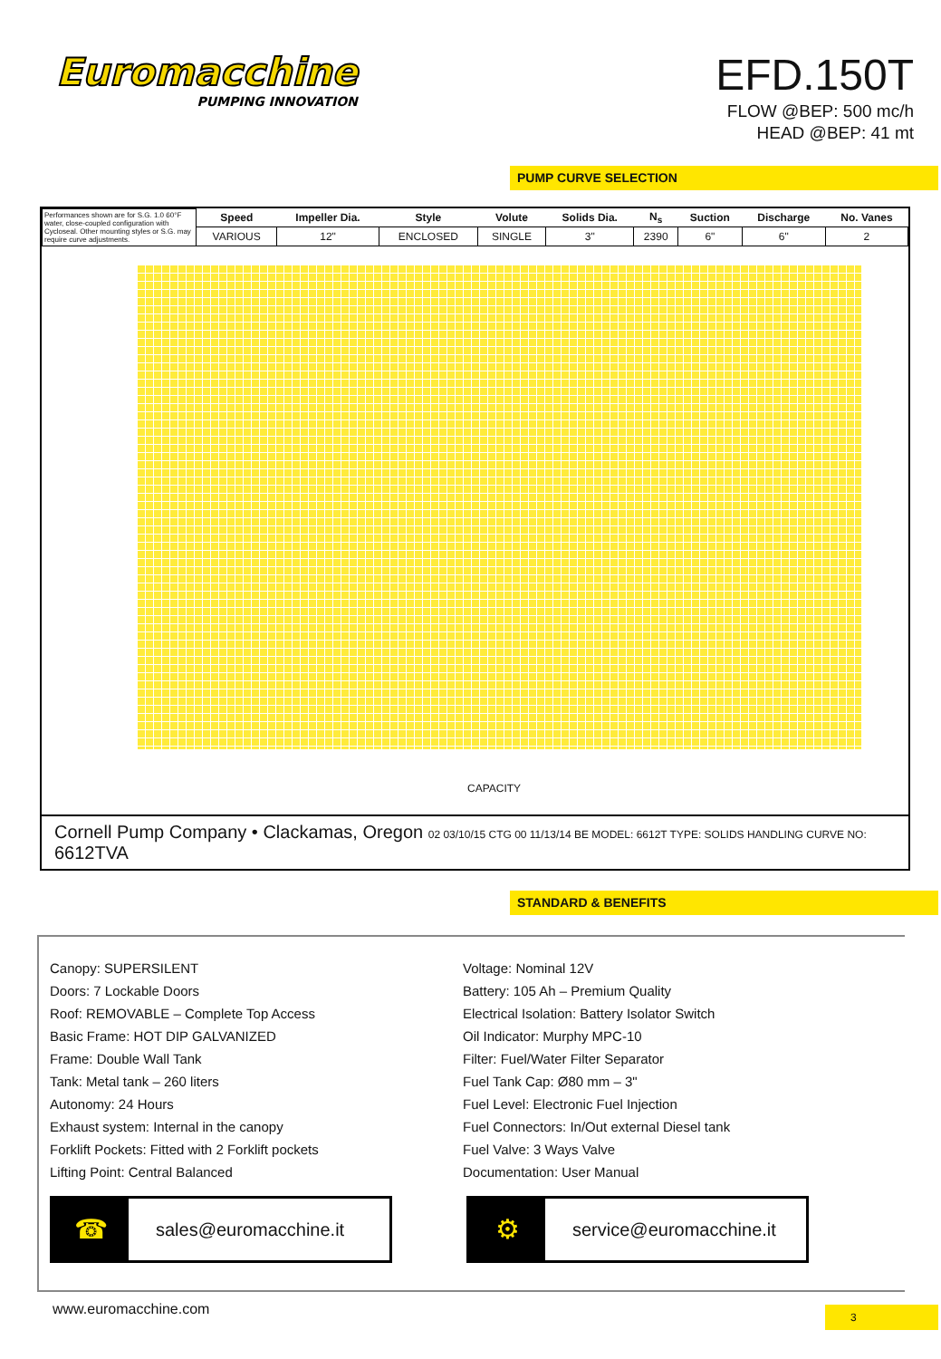Euromacchine
PUMPING INNOVATION
EFD.150T
FLOW @BEP: 500 mc/h
HEAD @BEP: 41 mt
PUMP CURVE SELECTION
| Performances shown are for S.G. 1.0 60°F water, close-coupled configuration with Cycloseal. Other mounting styles or S.G. may require curve adjustments. | Speed | Impeller Dia. | Style | Volute | Solids Dia. | N<sub>s</sub> | Suction | Discharge | No. Vanes |
| | VARIOUS | 12" | ENCLOSED | SINGLE | 3" | 2390 | 6" | 6" | 2 |
CAPACITY
Cornell Pump Company • Clackamas, Oregon 02 03/10/15 CTG 00 11/13/14 BE MODEL: 6612T TYPE: SOLIDS HANDLING CURVE NO: 6612TVA
STANDARD & BENEFITS
Canopy: SUPERSILENT
Doors: 7 Lockable Doors
Roof: REMOVABLE – Complete Top Access
Basic Frame: HOT DIP GALVANIZED
Frame: Double Wall Tank
Tank: Metal tank – 260 liters
Autonomy: 24 Hours
Exhaust system: Internal in the canopy
Forklift Pockets: Fitted with 2 Forklift pockets
Lifting Point: Central Balanced
Voltage: Nominal 12V
Battery: 105 Ah – Premium Quality
Electrical Isolation: Battery Isolator Switch
Oil Indicator: Murphy MPC-10
Filter: Fuel/Water Filter Separator
Fuel Tank Cap: Ø80 mm – 3"
Fuel Level: Electronic Fuel Injection
Fuel Connectors: In/Out external Diesel tank
Fuel Valve: 3 Ways Valve
Documentation: User Manual
☎ sales@euromacchine.it
⚙ service@euromacchine.it
www.euromacchine.com 3